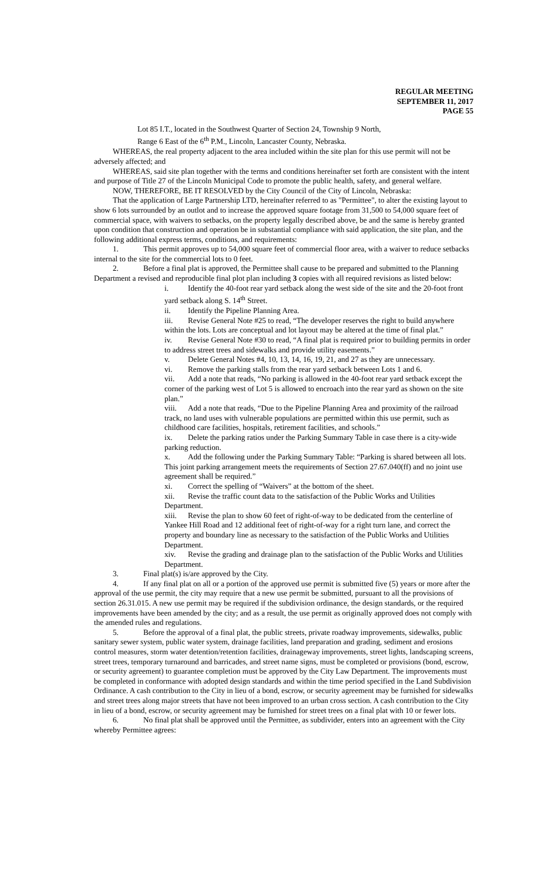REGULAR MEETING
SEPTEMBER 11, 2017
PAGE 55
Lot 85 I.T., located in the Southwest Quarter of Section 24, Township 9 North,
Range 6 East of the 6<sup>th</sup> P.M., Lincoln, Lancaster County, Nebraska.
WHEREAS, the real property adjacent to the area included within the site plan for this use permit will not be adversely affected; and
WHEREAS, said site plan together with the terms and conditions hereinafter set forth are consistent with the intent and purpose of Title 27 of the Lincoln Municipal Code to promote the public health, safety, and general welfare.
NOW, THEREFORE, BE IT RESOLVED by the City Council of the City of Lincoln, Nebraska:
That the application of Large Partnership LTD, hereinafter referred to as "Permittee", to alter the existing layout to show 6 lots surrounded by an outlot and to increase the approved square footage from 31,500 to 54,000 square feet of commercial space, with waivers to setbacks, on the property legally described above, be and the same is hereby granted upon condition that construction and operation be in substantial compliance with said application, the site plan, and the following additional express terms, conditions, and requirements:
1. This permit approves up to 54,000 square feet of commercial floor area, with a waiver to reduce setbacks internal to the site for the commercial lots to 0 feet.
2. Before a final plat is approved, the Permittee shall cause to be prepared and submitted to the Planning Department a revised and reproducible final plot plan including 3 copies with all required revisions as listed below:
i. Identify the 40-foot rear yard setback along the west side of the site and the 20-foot front yard setback along S. 14<sup>th</sup> Street.
ii. Identify the Pipeline Planning Area.
iii. Revise General Note #25 to read, “The developer reserves the right to build anywhere within the lots. Lots are conceptual and lot layout may be altered at the time of final plat.”
iv. Revise General Note #30 to read, “A final plat is required prior to building permits in order to address street trees and sidewalks and provide utility easements.”
v. Delete General Notes #4, 10, 13, 14, 16, 19, 21, and 27 as they are unnecessary.
vi. Remove the parking stalls from the rear yard setback between Lots 1 and 6.
vii. Add a note that reads, “No parking is allowed in the 40-foot rear yard setback except the corner of the parking west of Lot 5 is allowed to encroach into the rear yard as shown on the site plan.”
viii. Add a note that reads, “Due to the Pipeline Planning Area and proximity of the railroad track, no land uses with vulnerable populations are permitted within this use permit, such as childhood care facilities, hospitals, retirement facilities, and schools.”
ix. Delete the parking ratios under the Parking Summary Table in case there is a city-wide parking reduction.
x. Add the following under the Parking Summary Table: “Parking is shared between all lots. This joint parking arrangement meets the requirements of Section 27.67.040(ff) and no joint use agreement shall be required.”
xi. Correct the spelling of “Waivers” at the bottom of the sheet.
xii. Revise the traffic count data to the satisfaction of the Public Works and Utilities Department.
xiii. Revise the plan to show 60 feet of right-of-way to be dedicated from the centerline of Yankee Hill Road and 12 additional feet of right-of-way for a right turn lane, and correct the property and boundary line as necessary to the satisfaction of the Public Works and Utilities Department.
xiv. Revise the grading and drainage plan to the satisfaction of the Public Works and Utilities Department.
3. Final plat(s) is/are approved by the City.
4. If any final plat on all or a portion of the approved use permit is submitted five (5) years or more after the approval of the use permit, the city may require that a new use permit be submitted, pursuant to all the provisions of section 26.31.015. A new use permit may be required if the subdivision ordinance, the design standards, or the required improvements have been amended by the city; and as a result, the use permit as originally approved does not comply with the amended rules and regulations.
5. Before the approval of a final plat, the public streets, private roadway improvements, sidewalks, public sanitary sewer system, public water system, drainage facilities, land preparation and grading, sediment and erosions control measures, storm water detention/retention facilities, drainageway improvements, street lights, landscaping screens, street trees, temporary turnaround and barricades, and street name signs, must be completed or provisions (bond, escrow, or security agreement) to guarantee completion must be approved by the City Law Department. The improvements must be completed in conformance with adopted design standards and within the time period specified in the Land Subdivision Ordinance. A cash contribution to the City in lieu of a bond, escrow, or security agreement may be furnished for sidewalks and street trees along major streets that have not been improved to an urban cross section. A cash contribution to the City in lieu of a bond, escrow, or security agreement may be furnished for street trees on a final plat with 10 or fewer lots.
6. No final plat shall be approved until the Permittee, as subdivider, enters into an agreement with the City whereby Permittee agrees: